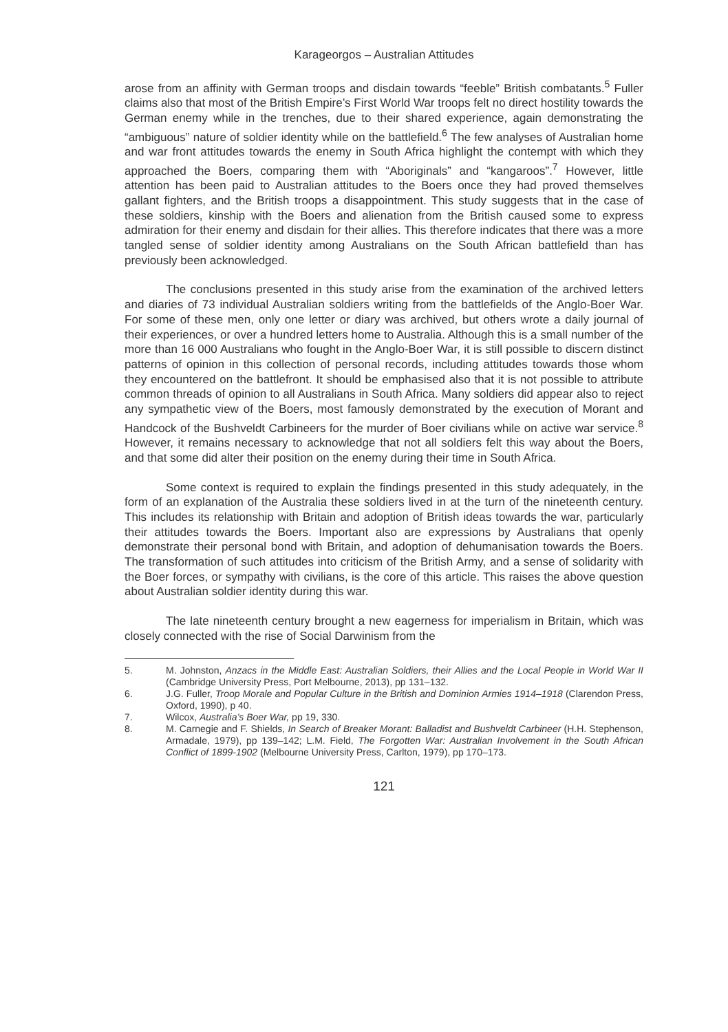Karageorgos – Australian Attitudes
arose from an affinity with German troops and disdain towards “feeble” British combatants.<sup>5</sup> Fuller claims also that most of the British Empire’s First World War troops felt no direct hostility towards the German enemy while in the trenches, due to their shared experience, again demonstrating the “ambiguous” nature of soldier identity while on the battlefield.<sup>6</sup> The few analyses of Australian home and war front attitudes towards the enemy in South Africa highlight the contempt with which they approached the Boers, comparing them with “Aboriginals” and “kangaroos”.<sup>7</sup> However, little attention has been paid to Australian attitudes to the Boers once they had proved themselves gallant fighters, and the British troops a disappointment. This study suggests that in the case of these soldiers, kinship with the Boers and alienation from the British caused some to express admiration for their enemy and disdain for their allies. This therefore indicates that there was a more tangled sense of soldier identity among Australians on the South African battlefield than has previously been acknowledged.
The conclusions presented in this study arise from the examination of the archived letters and diaries of 73 individual Australian soldiers writing from the battlefields of the Anglo-Boer War. For some of these men, only one letter or diary was archived, but others wrote a daily journal of their experiences, or over a hundred letters home to Australia. Although this is a small number of the more than 16 000 Australians who fought in the Anglo-Boer War, it is still possible to discern distinct patterns of opinion in this collection of personal records, including attitudes towards those whom they encountered on the battlefront. It should be emphasised also that it is not possible to attribute common threads of opinion to all Australians in South Africa. Many soldiers did appear also to reject any sympathetic view of the Boers, most famously demonstrated by the execution of Morant and Handcock of the Bushveldt Carbineers for the murder of Boer civilians while on active war service.<sup>8</sup> However, it remains necessary to acknowledge that not all soldiers felt this way about the Boers, and that some did alter their position on the enemy during their time in South Africa.
Some context is required to explain the findings presented in this study adequately, in the form of an explanation of the Australia these soldiers lived in at the turn of the nineteenth century. This includes its relationship with Britain and adoption of British ideas towards the war, particularly their attitudes towards the Boers. Important also are expressions by Australians that openly demonstrate their personal bond with Britain, and adoption of dehumanisation towards the Boers. The transformation of such attitudes into criticism of the British Army, and a sense of solidarity with the Boer forces, or sympathy with civilians, is the core of this article. This raises the above question about Australian soldier identity during this war.
The late nineteenth century brought a new eagerness for imperialism in Britain, which was closely connected with the rise of Social Darwinism from the
5. M. Johnston, Anzacs in the Middle East: Australian Soldiers, their Allies and the Local People in World War II (Cambridge University Press, Port Melbourne, 2013), pp 131–132.
6. J.G. Fuller, Troop Morale and Popular Culture in the British and Dominion Armies 1914–1918 (Clarendon Press, Oxford, 1990), p 40.
7. Wilcox, Australia’s Boer War, pp 19, 330.
8. M. Carnegie and F. Shields, In Search of Breaker Morant: Balladist and Bushveldt Carbineer (H.H. Stephenson, Armadale, 1979), pp 139–142; L.M. Field, The Forgotten War: Australian Involvement in the South African Conflict of 1899-1902 (Melbourne University Press, Carlton, 1979), pp 170–173.
121